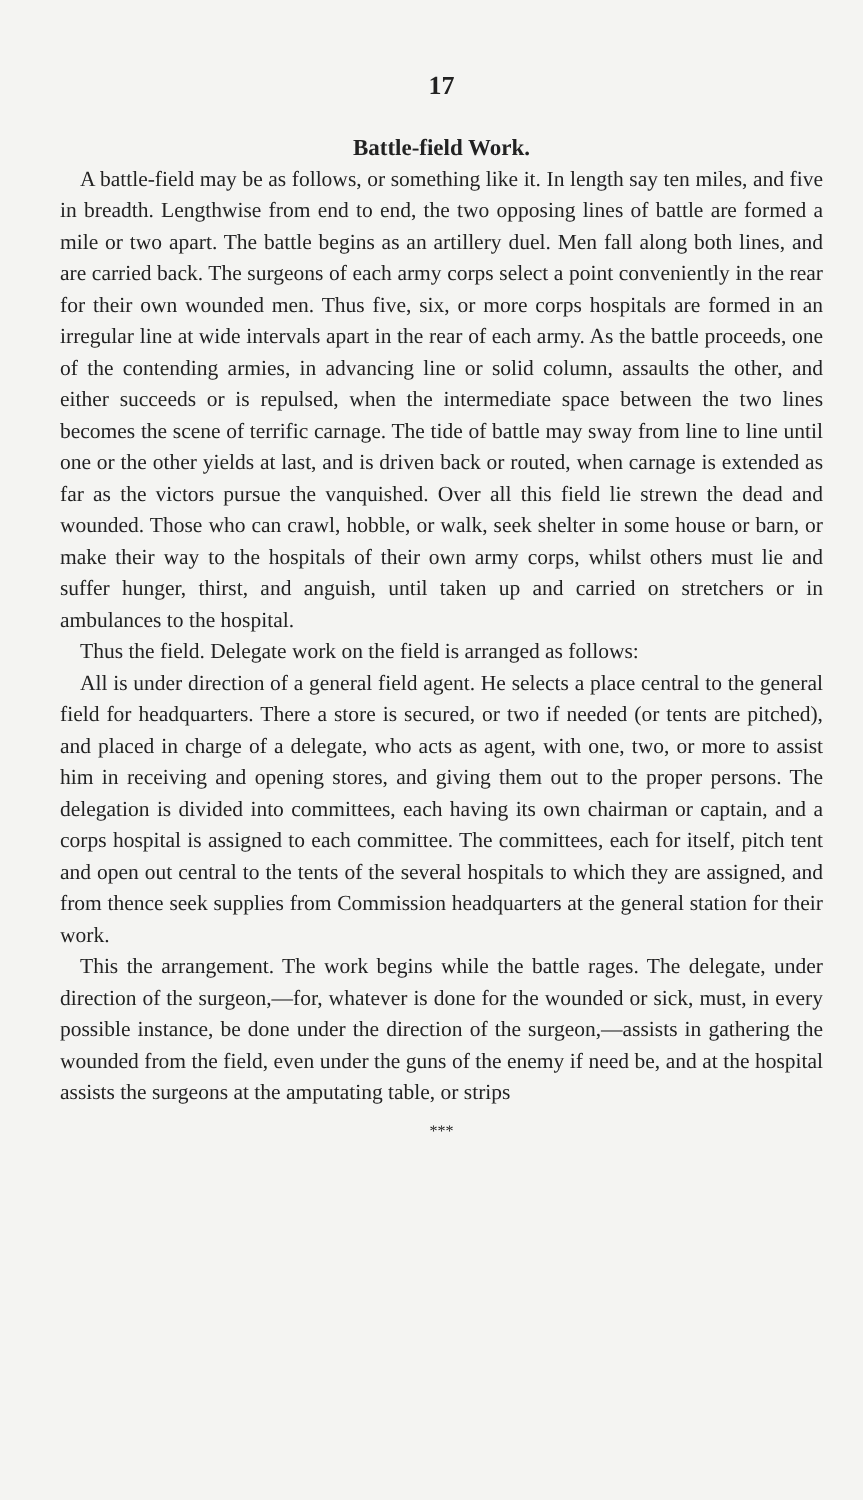17
Battle-field Work.
A battle-field may be as follows, or something like it. In length say ten miles, and five in breadth. Lengthwise from end to end, the two opposing lines of battle are formed a mile or two apart. The battle begins as an artillery duel. Men fall along both lines, and are carried back. The surgeons of each army corps select a point conveniently in the rear for their own wounded men. Thus five, six, or more corps hospitals are formed in an irregular line at wide intervals apart in the rear of each army. As the battle proceeds, one of the contending armies, in advancing line or solid column, assaults the other, and either succeeds or is repulsed, when the intermediate space between the two lines becomes the scene of terrific carnage. The tide of battle may sway from line to line until one or the other yields at last, and is driven back or routed, when carnage is extended as far as the victors pursue the vanquished. Over all this field lie strewn the dead and wounded. Those who can crawl, hobble, or walk, seek shelter in some house or barn, or make their way to the hospitals of their own army corps, whilst others must lie and suffer hunger, thirst, and anguish, until taken up and carried on stretchers or in ambulances to the hospital.
Thus the field. Delegate work on the field is arranged as follows:
All is under direction of a general field agent. He selects a place central to the general field for headquarters. There a store is secured, or two if needed (or tents are pitched), and placed in charge of a delegate, who acts as agent, with one, two, or more to assist him in receiving and opening stores, and giving them out to the proper persons. The delegation is divided into committees, each having its own chairman or captain, and a corps hospital is assigned to each committee. The committees, each for itself, pitch tent and open out central to the tents of the several hospitals to which they are assigned, and from thence seek supplies from Commission headquarters at the general station for their work.
This the arrangement. The work begins while the battle rages. The delegate, under direction of the surgeon,—for, whatever is done for the wounded or sick, must, in every possible instance, be done under the direction of the surgeon,—assists in gathering the wounded from the field, even under the guns of the enemy if need be, and at the hospital assists the surgeons at the amputating table, or strips
***